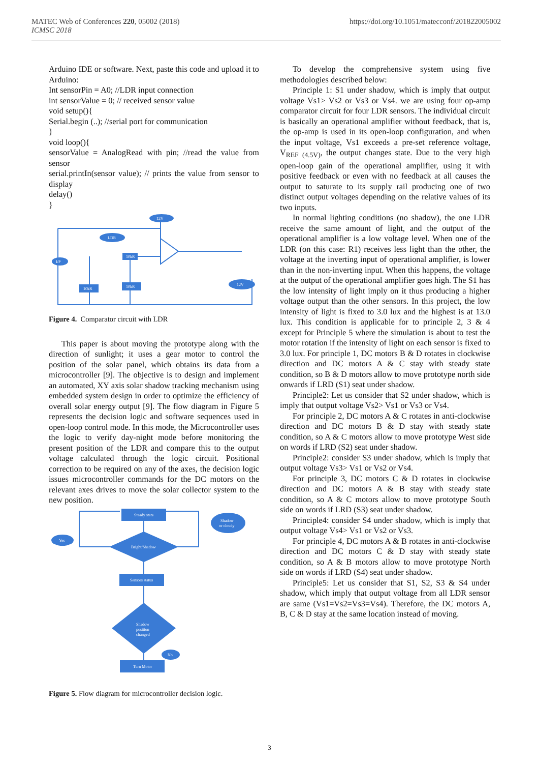MATEC Web of Conferences 220, 05002 (2018)
ICMSC 2018
https://doi.org/10.1051/matecconf/201822005002
Arduino IDE or software. Next, paste this code and upload it to Arduino:
Int sensorPin = A0; //LDR input connection
int sensorValue = 0; // received sensor value
void setup(){
Serial.begin (..); //serial port for communication
}
void loop(){
sensorValue = AnalogRead with pin; //read the value from sensor
serial.printIn(sensor value); // prints the value from sensor to display
delay()
}
12V
LDR
I/P
12V
10kR
10kR
10kR
Figure 4. Comparator circuit with LDR
This paper is about moving the prototype along with the direction of sunlight; it uses a gear motor to control the position of the solar panel, which obtains its data from a microcontroller [9]. The objective is to design and implement an automated, XY axis solar shadow tracking mechanism using embedded system design in order to optimize the efficiency of overall solar energy output [9]. The flow diagram in Figure 5 represents the decision logic and software sequences used in open-loop control mode. In this mode, the Microcontroller uses the logic to verify day-night mode before monitoring the present position of the LDR and compare this to the output voltage calculated through the logic circuit. Positional correction to be required on any of the axes, the decision logic issues microcontroller commands for the DC motors on the relevant axes drives to move the solar collector system to the new position.
Steady state
Bright/Shadow
Sensors status
Shadow
position
changed
Turn Motor
Yes
Shadow
or cloudy
No
Figure 5. Flow diagram for microcontroller decision logic.
To develop the comprehensive system using five methodologies described below:
Principle 1: S1 under shadow, which is imply that output voltage Vs1> Vs2 or Vs3 or Vs4. we are using four op-amp comparator circuit for four LDR sensors. The individual circuit is basically an operational amplifier without feedback, that is, the op-amp is used in its open-loop configuration, and when the input voltage, Vs1 exceeds a pre-set reference voltage, V<sub>REF</sub> <sub>(4.5V)</sub>, the output changes state. Due to the very high open-loop gain of the operational amplifier, using it with positive feedback or even with no feedback at all causes the output to saturate to its supply rail producing one of two distinct output voltages depending on the relative values of its two inputs.
In normal lighting conditions (no shadow), the one LDR receive the same amount of light, and the output of the operational amplifier is a low voltage level. When one of the LDR (on this case: R1) receives less light than the other, the voltage at the inverting input of operational amplifier, is lower than in the non-inverting input. When this happens, the voltage at the output of the operational amplifier goes high. The S1 has the low intensity of light imply on it thus producing a higher voltage output than the other sensors. In this project, the low intensity of light is fixed to 3.0 lux and the highest is at 13.0 lux. This condition is applicable for to principle 2, 3 & 4 except for Principle 5 where the simulation is about to test the motor rotation if the intensity of light on each sensor is fixed to 3.0 lux. For principle 1, DC motors B & D rotates in clockwise direction and DC motors A & C stay with steady state condition, so B & D motors allow to move prototype north side onwards if LRD (S1) seat under shadow.
Principle2: Let us consider that S2 under shadow, which is imply that output voltage Vs2> Vs1 or Vs3 or Vs4.
For principle 2, DC motors A & C rotates in anti-clockwise direction and DC motors B & D stay with steady state condition, so A & C motors allow to move prototype West side on words if LRD (S2) seat under shadow.
Principle2: consider S3 under shadow, which is imply that output voltage Vs3> Vs1 or Vs2 or Vs4.
For principle 3, DC motors C & D rotates in clockwise direction and DC motors A & B stay with steady state condition, so A & C motors allow to move prototype South side on words if LRD (S3) seat under shadow.
Principle4: consider S4 under shadow, which is imply that output voltage Vs4> Vs1 or Vs2 or Vs3.
For principle 4, DC motors A & B rotates in anti-clockwise direction and DC motors C & D stay with steady state condition, so A & B motors allow to move prototype North side on words if LRD (S4) seat under shadow.
Principle5: Let us consider that S1, S2, S3 & S4 under shadow, which imply that output voltage from all LDR sensor are same (Vs1=Vs2=Vs3=Vs4). Therefore, the DC motors A, B, C & D stay at the same location instead of moving.
3